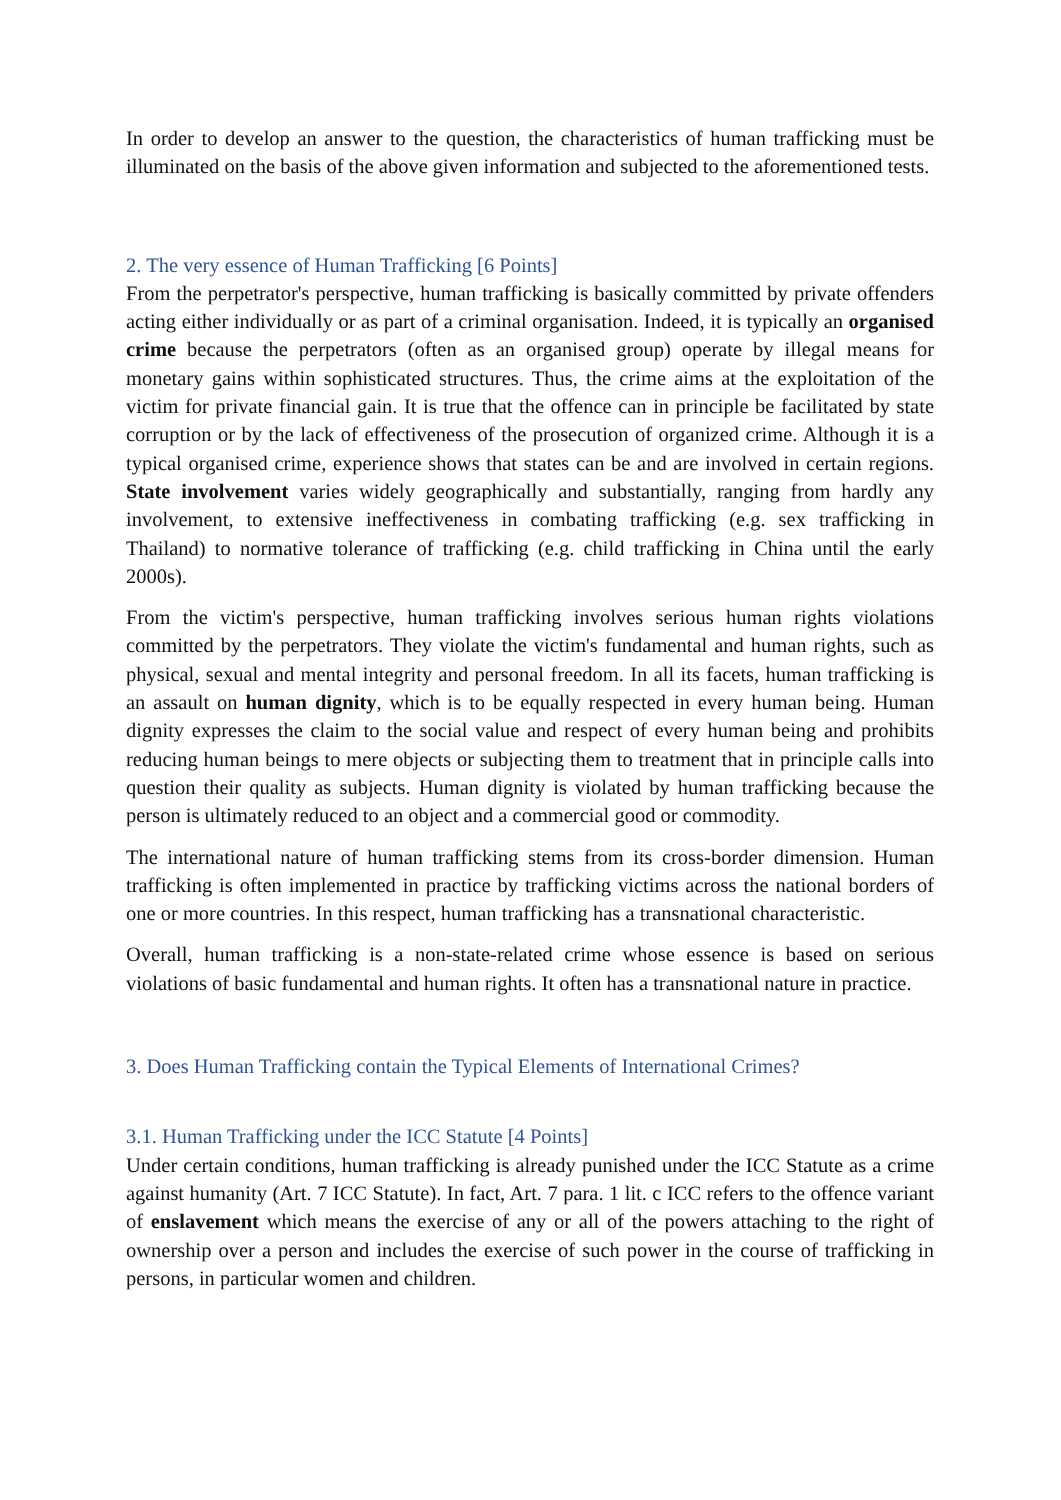In order to develop an answer to the question, the characteristics of human trafficking must be illuminated on the basis of the above given information and subjected to the aforementioned tests.
2. The very essence of Human Trafficking [6 Points]
From the perpetrator's perspective, human trafficking is basically committed by private offenders acting either individually or as part of a criminal organisation. Indeed, it is typically an organised crime because the perpetrators (often as an organised group) operate by illegal means for monetary gains within sophisticated structures. Thus, the crime aims at the exploitation of the victim for private financial gain. It is true that the offence can in principle be facilitated by state corruption or by the lack of effectiveness of the prosecution of organized crime. Although it is a typical organised crime, experience shows that states can be and are involved in certain regions. State involvement varies widely geographically and substantially, ranging from hardly any involvement, to extensive ineffectiveness in combating trafficking (e.g. sex trafficking in Thailand) to normative tolerance of trafficking (e.g. child trafficking in China until the early 2000s).
From the victim's perspective, human trafficking involves serious human rights violations committed by the perpetrators. They violate the victim's fundamental and human rights, such as physical, sexual and mental integrity and personal freedom. In all its facets, human trafficking is an assault on human dignity, which is to be equally respected in every human being. Human dignity expresses the claim to the social value and respect of every human being and prohibits reducing human beings to mere objects or subjecting them to treatment that in principle calls into question their quality as subjects. Human dignity is violated by human trafficking because the person is ultimately reduced to an object and a commercial good or commodity.
The international nature of human trafficking stems from its cross-border dimension. Human trafficking is often implemented in practice by trafficking victims across the national borders of one or more countries. In this respect, human trafficking has a transnational characteristic.
Overall, human trafficking is a non-state-related crime whose essence is based on serious violations of basic fundamental and human rights. It often has a transnational nature in practice.
3. Does Human Trafficking contain the Typical Elements of International Crimes?
3.1. Human Trafficking under the ICC Statute [4 Points]
Under certain conditions, human trafficking is already punished under the ICC Statute as a crime against humanity (Art. 7 ICC Statute). In fact, Art. 7 para. 1 lit. c ICC refers to the offence variant of enslavement which means the exercise of any or all of the powers attaching to the right of ownership over a person and includes the exercise of such power in the course of trafficking in persons, in particular women and children.